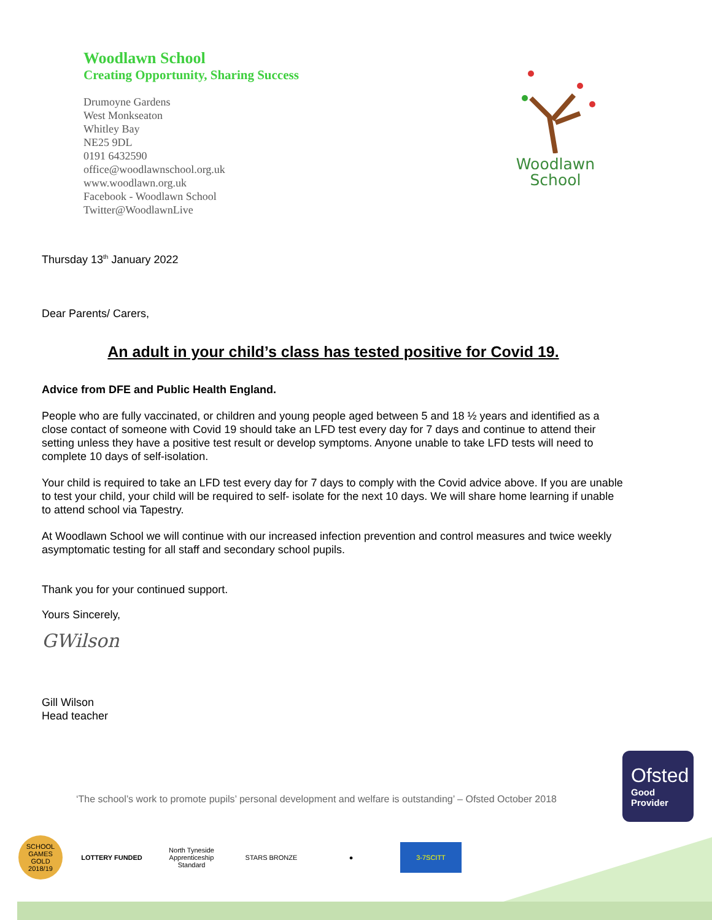Woodlawn School
Creating Opportunity, Sharing Success
Drumoyne Gardens
West Monkseaton
Whitley Bay
NE25 9DL
0191 6432590
office@woodlawnschool.org.uk
www.woodlawn.org.uk
Facebook - Woodlawn School
Twitter@WoodlawnLive
Woodlawn
School
Thursday 13<sup>th</sup> January 2022
Dear Parents/ Carers,
An adult in your child’s class has tested positive for Covid 19.
Advice from DFE and Public Health England.
People who are fully vaccinated, or children and young people aged between 5 and 18 ½ years and identified as a close contact of someone with Covid 19 should take an LFD test every day for 7 days and continue to attend their setting unless they have a positive test result or develop symptoms. Anyone unable to take LFD tests will need to complete 10 days of self-isolation.
Your child is required to take an LFD test every day for 7 days to comply with the Covid advice above. If you are unable to test your child, your child will be required to self- isolate for the next 10 days. We will share home learning if unable to attend school via Tapestry.
At Woodlawn School we will continue with our increased infection prevention and control measures and twice weekly asymptomatic testing for all staff and secondary school pupils.
Thank you for your continued support.
Yours Sincerely,
GWilson
Gill Wilson
Head teacher
‘The school’s work to promote pupils’ personal development and welfare is outstanding’ – Ofsted October 2018
Ofsted
Good
Provider
SCHOOL GAMES GOLD 2018/19
LOTTERY FUNDED
North Tyneside Apprenticeship Standard
STARS BRONZE ●
3-7SCITT